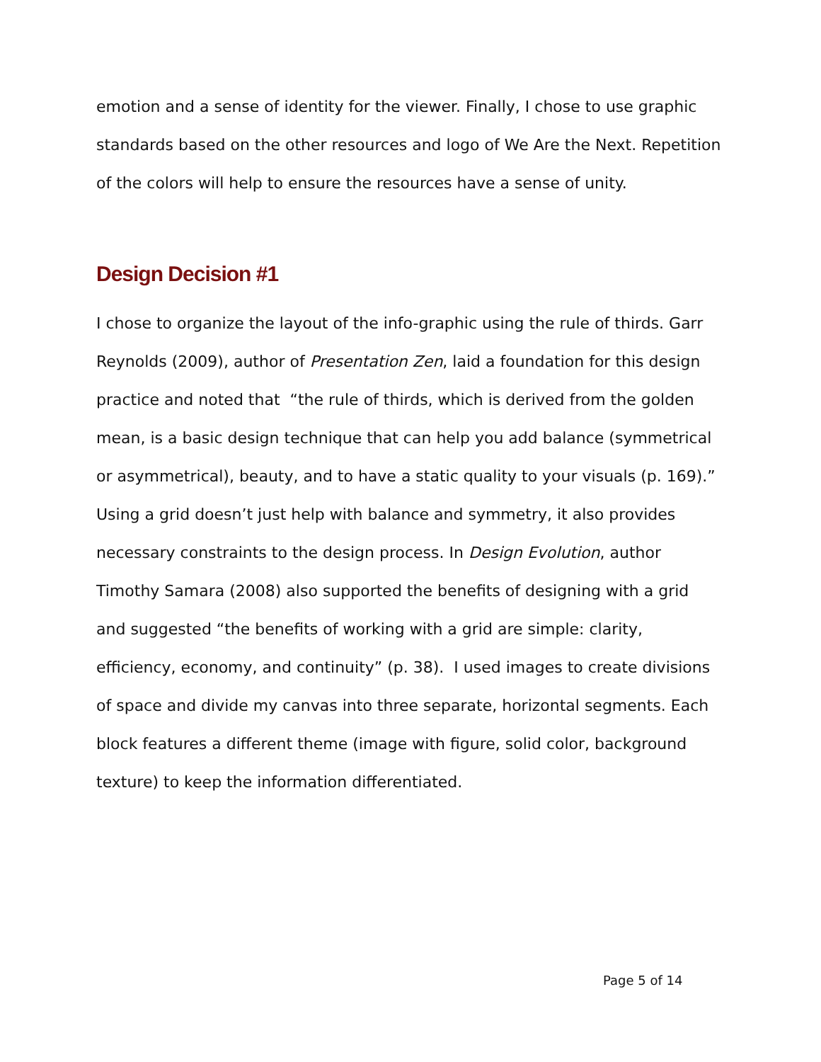emotion and a sense of identity for the viewer. Finally, I chose to use graphic standards based on the other resources and logo of We Are the Next. Repetition of the colors will help to ensure the resources have a sense of unity.
Design Decision #1
I chose to organize the layout of the info-graphic using the rule of thirds. Garr Reynolds (2009), author of Presentation Zen, laid a foundation for this design practice and noted that “the rule of thirds, which is derived from the golden mean, is a basic design technique that can help you add balance (symmetrical or asymmetrical), beauty, and to have a static quality to your visuals (p. 169).” Using a grid doesn’t just help with balance and symmetry, it also provides necessary constraints to the design process. In Design Evolution, author Timothy Samara (2008) also supported the benefits of designing with a grid and suggested “the benefits of working with a grid are simple: clarity, efficiency, economy, and continuity” (p. 38). I used images to create divisions of space and divide my canvas into three separate, horizontal segments. Each block features a different theme (image with figure, solid color, background texture) to keep the information differentiated.
Page 5 of 14